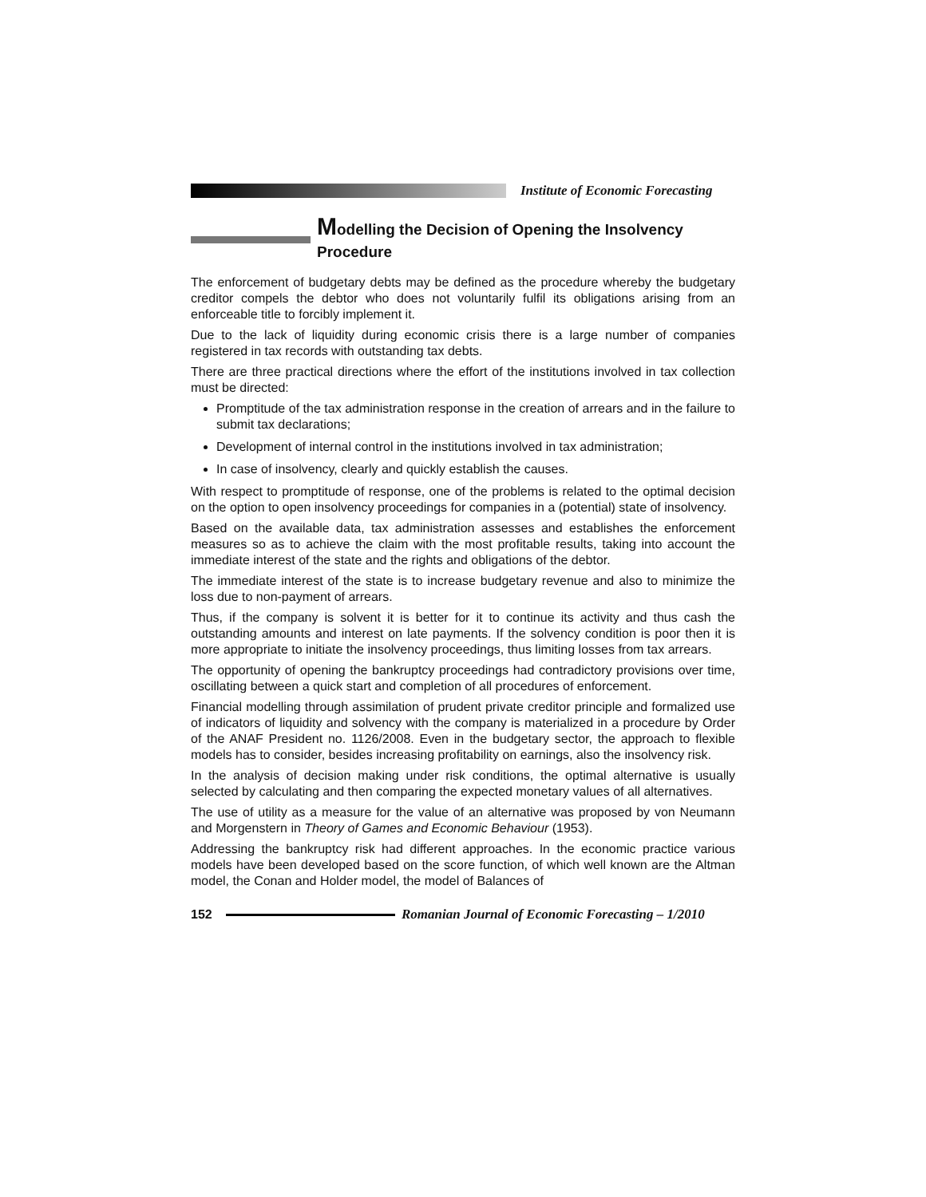Institute of Economic Forecasting
Modelling the Decision of Opening the Insolvency Procedure
The enforcement of budgetary debts may be defined as the procedure whereby the budgetary creditor compels the debtor who does not voluntarily fulfil its obligations arising from an enforceable title to forcibly implement it.
Due to the lack of liquidity during economic crisis there is a large number of companies registered in tax records with outstanding tax debts.
There are three practical directions where the effort of the institutions involved in tax collection must be directed:
Promptitude of the tax administration response in the creation of arrears and in the failure to submit tax declarations;
Development of internal control in the institutions involved in tax administration;
In case of insolvency, clearly and quickly establish the causes.
With respect to promptitude of response, one of the problems is related to the optimal decision on the option to open insolvency proceedings for companies in a (potential) state of insolvency.
Based on the available data, tax administration assesses and establishes the enforcement measures so as to achieve the claim with the most profitable results, taking into account the immediate interest of the state and the rights and obligations of the debtor.
The immediate interest of the state is to increase budgetary revenue and also to minimize the loss due to non-payment of arrears.
Thus, if the company is solvent it is better for it to continue its activity and thus cash the outstanding amounts and interest on late payments. If the solvency condition is poor then it is more appropriate to initiate the insolvency proceedings, thus limiting losses from tax arrears.
The opportunity of opening the bankruptcy proceedings had contradictory provisions over time, oscillating between a quick start and completion of all procedures of enforcement.
Financial modelling through assimilation of prudent private creditor principle and formalized use of indicators of liquidity and solvency with the company is materialized in a procedure by Order of the ANAF President no. 1126/2008. Even in the budgetary sector, the approach to flexible models has to consider, besides increasing profitability on earnings, also the insolvency risk.
In the analysis of decision making under risk conditions, the optimal alternative is usually selected by calculating and then comparing the expected monetary values of all alternatives.
The use of utility as a measure for the value of an alternative was proposed by von Neumann and Morgenstern in Theory of Games and Economic Behaviour (1953).
Addressing the bankruptcy risk had different approaches. In the economic practice various models have been developed based on the score function, of which well known are the Altman model, the Conan and Holder model, the model of Balances of
152
Romanian Journal of Economic Forecasting – 1/2010